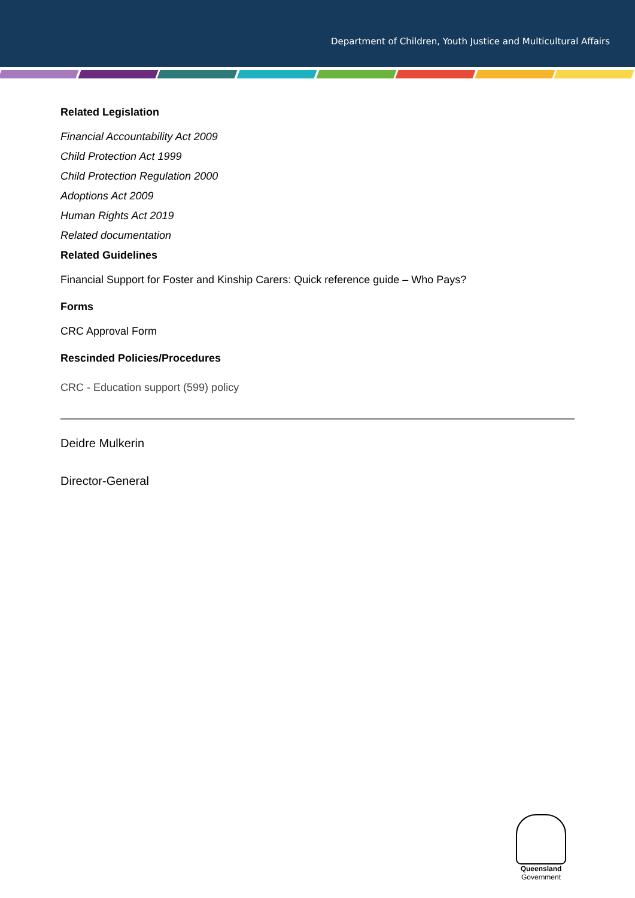Department of Children, Youth Justice and Multicultural Affairs
Related Legislation
Financial Accountability Act 2009
Child Protection Act 1999
Child Protection Regulation 2000
Adoptions Act 2009
Human Rights Act 2019
Related documentation
Related Guidelines
Financial Support for Foster and Kinship Carers: Quick reference guide – Who Pays?
Forms
CRC Approval Form
Rescinded Policies/Procedures
CRC - Education support (599) policy
Deidre Mulkerin
Director-General
Queensland
Government